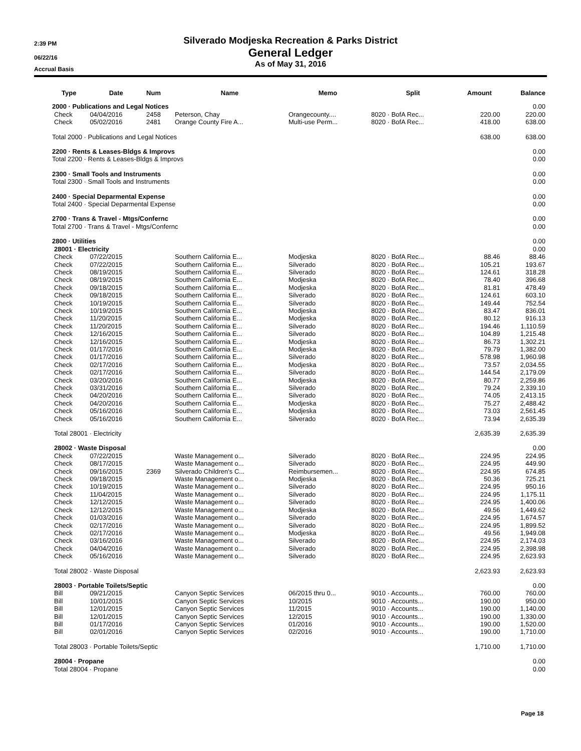2:39 PM
06/22/16
Accrual Basis
Silverado Modjeska Recreation & Parks District
General Ledger
As of May 31, 2016
| Type | Date | Num | Name | Memo | Split | Amount | Balance |
| --- | --- | --- | --- | --- | --- | --- | --- |
| 2000 · Publications and Legal Notices | | | | | | | 0.00 |
| Check | 04/04/2016 | 2458 | Peterson, Chay | Orangecounty.... | 8020 · BofA Rec... | 220.00 | 220.00 |
| Check | 05/02/2016 | 2481 | Orange County Fire A... | Multi-use Perm... | 8020 · BofA Rec... | 418.00 | 638.00 |
| Total 2000 · Publications and Legal Notices | | | | | | 638.00 | 638.00 |
| 2200 · Rents & Leases-Bldgs & Improvs | | | | | | | 0.00 |
| Total 2200 · Rents & Leases-Bldgs & Improvs | | | | | | | 0.00 |
| 2300 · Small Tools and Instruments | | | | | | | 0.00 |
| Total 2300 · Small Tools and Instruments | | | | | | | 0.00 |
| 2400 · Special Deparmental Expense | | | | | | | 0.00 |
| Total 2400 · Special Deparmental Expense | | | | | | | 0.00 |
| 2700 · Trans & Travel - Mtgs/Confernc | | | | | | | 0.00 |
| Total 2700 · Trans & Travel - Mtgs/Confernc | | | | | | | 0.00 |
| 2800 · Utilities | | | | | | | 0.00 |
| 28001 · Electricity | | | | | | | 0.00 |
| Check | 07/22/2015 | | Southern California E... | Modjeska | 8020 · BofA Rec... | 88.46 | 88.46 |
| Check | 07/22/2015 | | Southern California E... | Silverado | 8020 · BofA Rec... | 105.21 | 193.67 |
| Check | 08/19/2015 | | Southern California E... | Silverado | 8020 · BofA Rec... | 124.61 | 318.28 |
| Check | 08/19/2015 | | Southern California E... | Modjeska | 8020 · BofA Rec... | 78.40 | 396.68 |
| Check | 09/18/2015 | | Southern California E... | Modjeska | 8020 · BofA Rec... | 81.81 | 478.49 |
| Check | 09/18/2015 | | Southern California E... | Silverado | 8020 · BofA Rec... | 124.61 | 603.10 |
| Check | 10/19/2015 | | Southern California E... | Silverado | 8020 · BofA Rec... | 149.44 | 752.54 |
| Check | 10/19/2015 | | Southern California E... | Modjeska | 8020 · BofA Rec... | 83.47 | 836.01 |
| Check | 11/20/2015 | | Southern California E... | Modjeska | 8020 · BofA Rec... | 80.12 | 916.13 |
| Check | 11/20/2015 | | Southern California E... | Silverado | 8020 · BofA Rec... | 194.46 | 1,110.59 |
| Check | 12/16/2015 | | Southern California E... | Silverado | 8020 · BofA Rec... | 104.89 | 1,215.48 |
| Check | 12/16/2015 | | Southern California E... | Modjeska | 8020 · BofA Rec... | 86.73 | 1,302.21 |
| Check | 01/17/2016 | | Southern California E... | Modjeska | 8020 · BofA Rec... | 79.79 | 1,382.00 |
| Check | 01/17/2016 | | Southern California E... | Silverado | 8020 · BofA Rec... | 578.98 | 1,960.98 |
| Check | 02/17/2016 | | Southern California E... | Modjeska | 8020 · BofA Rec... | 73.57 | 2,034.55 |
| Check | 02/17/2016 | | Southern California E... | Silverado | 8020 · BofA Rec... | 144.54 | 2,179.09 |
| Check | 03/20/2016 | | Southern California E... | Modjeska | 8020 · BofA Rec... | 80.77 | 2,259.86 |
| Check | 03/31/2016 | | Southern California E... | Silverado | 8020 · BofA Rec... | 79.24 | 2,339.10 |
| Check | 04/20/2016 | | Southern California E... | Silverado | 8020 · BofA Rec... | 74.05 | 2,413.15 |
| Check | 04/20/2016 | | Southern California E... | Modjeska | 8020 · BofA Rec... | 75.27 | 2,488.42 |
| Check | 05/16/2016 | | Southern California E... | Modjeska | 8020 · BofA Rec... | 73.03 | 2,561.45 |
| Check | 05/16/2016 | | Southern California E... | Silverado | 8020 · BofA Rec... | 73.94 | 2,635.39 |
| Total 28001 · Electricity | | | | | | 2,635.39 | 2,635.39 |
| 28002 · Waste Disposal | | | | | | | 0.00 |
| Check | 07/22/2015 | | Waste Management o... | Silverado | 8020 · BofA Rec... | 224.95 | 224.95 |
| Check | 08/17/2015 | | Waste Management o... | Silverado | 8020 · BofA Rec... | 224.95 | 449.90 |
| Check | 09/16/2015 | 2369 | Silverado Children's C... | Reimbursemen... | 8020 · BofA Rec... | 224.95 | 674.85 |
| Check | 09/18/2015 | | Waste Management o... | Modjeska | 8020 · BofA Rec... | 50.36 | 725.21 |
| Check | 10/19/2015 | | Waste Management o... | Silverado | 8020 · BofA Rec... | 224.95 | 950.16 |
| Check | 11/04/2015 | | Waste Management o... | Silverado | 8020 · BofA Rec... | 224.95 | 1,175.11 |
| Check | 12/12/2015 | | Waste Management o... | Silverado | 8020 · BofA Rec... | 224.95 | 1,400.06 |
| Check | 12/12/2015 | | Waste Management o... | Modjeska | 8020 · BofA Rec... | 49.56 | 1,449.62 |
| Check | 01/03/2016 | | Waste Management o... | Silverado | 8020 · BofA Rec... | 224.95 | 1,674.57 |
| Check | 02/17/2016 | | Waste Management o... | Silverado | 8020 · BofA Rec... | 224.95 | 1,899.52 |
| Check | 02/17/2016 | | Waste Management o... | Modjeska | 8020 · BofA Rec... | 49.56 | 1,949.08 |
| Check | 03/16/2016 | | Waste Management o... | Silverado | 8020 · BofA Rec... | 224.95 | 2,174.03 |
| Check | 04/04/2016 | | Waste Management o... | Silverado | 8020 · BofA Rec... | 224.95 | 2,398.98 |
| Check | 05/16/2016 | | Waste Management o... | Silverado | 8020 · BofA Rec... | 224.95 | 2,623.93 |
| Total 28002 · Waste Disposal | | | | | | 2,623.93 | 2,623.93 |
| 28003 · Portable Toilets/Septic | | | | | | | 0.00 |
| Bill | 09/21/2015 | | Canyon Septic Services | 06/2015 thru 0... | 9010 · Accounts... | 760.00 | 760.00 |
| Bill | 10/01/2015 | | Canyon Septic Services | 10/2015 | 9010 · Accounts... | 190.00 | 950.00 |
| Bill | 12/01/2015 | | Canyon Septic Services | 11/2015 | 9010 · Accounts... | 190.00 | 1,140.00 |
| Bill | 12/01/2015 | | Canyon Septic Services | 12/2015 | 9010 · Accounts... | 190.00 | 1,330.00 |
| Bill | 01/17/2016 | | Canyon Septic Services | 01/2016 | 9010 · Accounts... | 190.00 | 1,520.00 |
| Bill | 02/01/2016 | | Canyon Septic Services | 02/2016 | 9010 · Accounts... | 190.00 | 1,710.00 |
| Total 28003 · Portable Toilets/Septic | | | | | | 1,710.00 | 1,710.00 |
| 28004 · Propane | | | | | | | 0.00 |
| Total 28004 · Propane | | | | | | | 0.00 |
Page 18